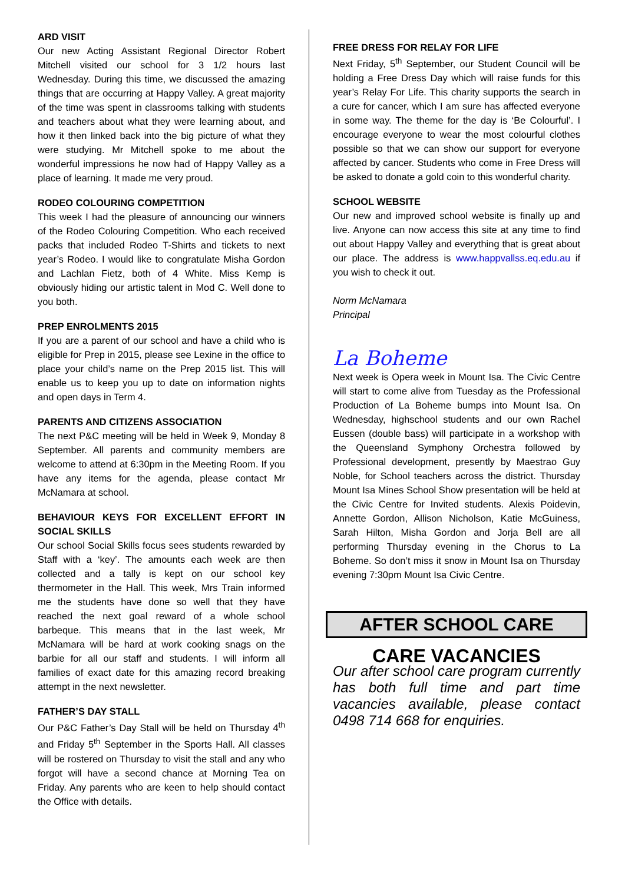ARD VISIT
Our new Acting Assistant Regional Director Robert Mitchell visited our school for 3 1/2 hours last Wednesday. During this time, we discussed the amazing things that are occurring at Happy Valley. A great majority of the time was spent in classrooms talking with students and teachers about what they were learning about, and how it then linked back into the big picture of what they were studying. Mr Mitchell spoke to me about the wonderful impressions he now had of Happy Valley as a place of learning. It made me very proud.
RODEO COLOURING COMPETITION
This week I had the pleasure of announcing our winners of the Rodeo Colouring Competition. Who each received packs that included Rodeo T-Shirts and tickets to next year’s Rodeo. I would like to congratulate Misha Gordon and Lachlan Fietz, both of 4 White. Miss Kemp is obviously hiding our artistic talent in Mod C. Well done to you both.
PREP ENROLMENTS 2015
If you are a parent of our school and have a child who is eligible for Prep in 2015, please see Lexine in the office to place your child’s name on the Prep 2015 list. This will enable us to keep you up to date on information nights and open days in Term 4.
PARENTS AND CITIZENS ASSOCIATION
The next P&C meeting will be held in Week 9, Monday 8 September. All parents and community members are welcome to attend at 6:30pm in the Meeting Room. If you have any items for the agenda, please contact Mr McNamara at school.
BEHAVIOUR KEYS FOR EXCELLENT EFFORT IN SOCIAL SKILLS
Our school Social Skills focus sees students rewarded by Staff with a ‘key’. The amounts each week are then collected and a tally is kept on our school key thermometer in the Hall. This week, Mrs Train informed me the students have done so well that they have reached the next goal reward of a whole school barbeque. This means that in the last week, Mr McNamara will be hard at work cooking snags on the barbie for all our staff and students. I will inform all families of exact date for this amazing record breaking attempt in the next newsletter.
FATHER’S DAY STALL
Our P&C Father’s Day Stall will be held on Thursday 4<sup>th</sup> and Friday 5<sup>th</sup> September in the Sports Hall. All classes will be rostered on Thursday to visit the stall and any who forgot will have a second chance at Morning Tea on Friday. Any parents who are keen to help should contact the Office with details.
FREE DRESS FOR RELAY FOR LIFE
Next Friday, 5<sup>th</sup> September, our Student Council will be holding a Free Dress Day which will raise funds for this year’s Relay For Life. This charity supports the search in a cure for cancer, which I am sure has affected everyone in some way. The theme for the day is ‘Be Colourful’. I encourage everyone to wear the most colourful clothes possible so that we can show our support for everyone affected by cancer. Students who come in Free Dress will be asked to donate a gold coin to this wonderful charity.
SCHOOL WEBSITE
Our new and improved school website is finally up and live. Anyone can now access this site at any time to find out about Happy Valley and everything that is great about our place. The address is www.happvallss.eq.edu.au if you wish to check it out.
Norm McNamara
Principal
La Boheme
Next week is Opera week in Mount Isa. The Civic Centre will start to come alive from Tuesday as the Professional Production of La Boheme bumps into Mount Isa. On Wednesday, highschool students and our own Rachel Eussen (double bass) will participate in a workshop with the Queensland Symphony Orchestra followed by Professional development, presently by Maestrao Guy Noble, for School teachers across the district. Thursday Mount Isa Mines School Show presentation will be held at the Civic Centre for Invited students. Alexis Poidevin, Annette Gordon, Allison Nicholson, Katie McGuiness, Sarah Hilton, Misha Gordon and Jorja Bell are all performing Thursday evening in the Chorus to La Boheme. So don’t miss it snow in Mount Isa on Thursday evening 7:30pm Mount Isa Civic Centre.
AFTER SCHOOL CARE
CARE VACANCIES
Our after school care program currently has both full time and part time vacancies available, please contact 0498 714 668 for enquiries.